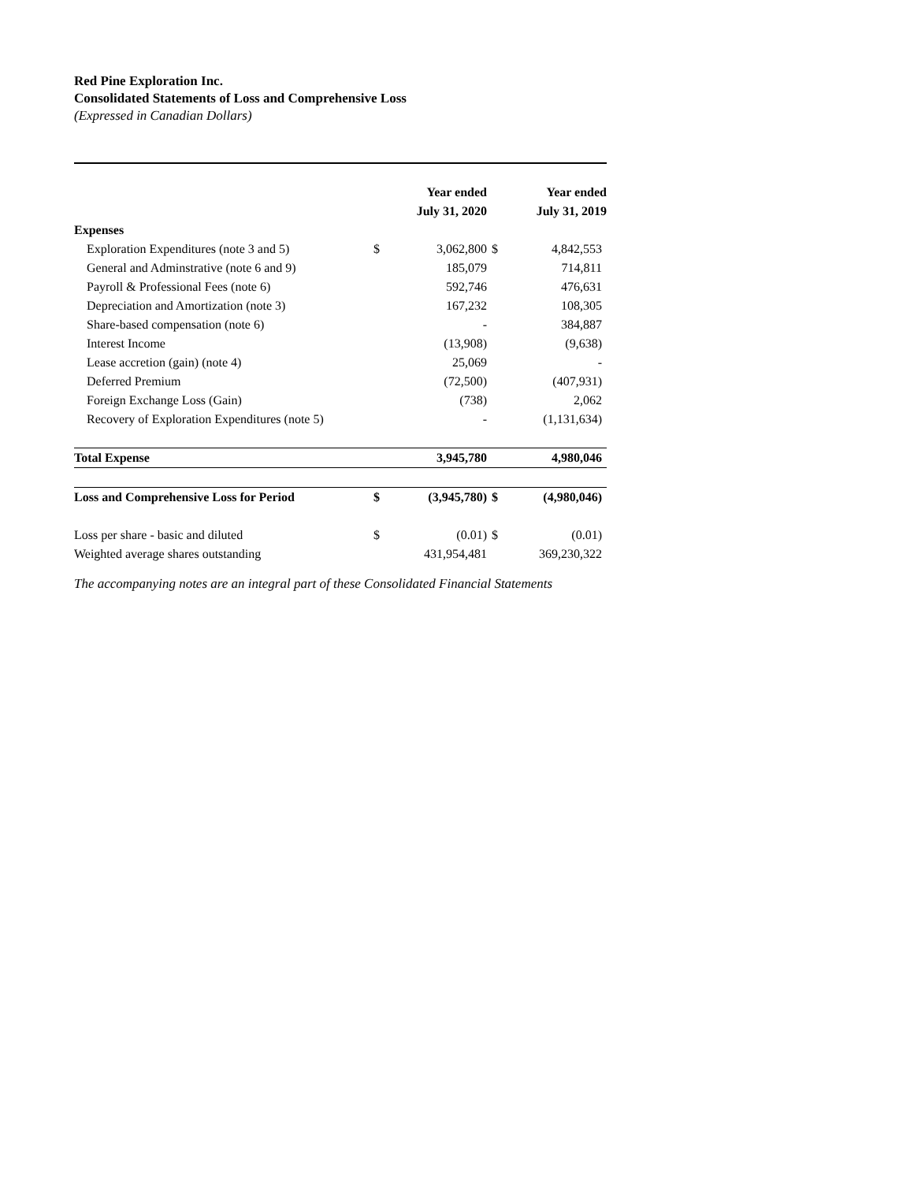Red Pine Exploration Inc.
Consolidated Statements of Loss and Comprehensive Loss
(Expressed in Canadian Dollars)
| | | Year ended | | Year ended |
| --- | --- | --- | --- | --- |
| | | July 31, 2020 | | July 31, 2019 |
| Expenses | | | | |
| Exploration Expenditures (note 3 and 5) | $ | 3,062,800 | $ | 4,842,553 |
| General and Adminstrative (note 6 and 9) | | 185,079 | | 714,811 |
| Payroll & Professional Fees (note 6) | | 592,746 | | 476,631 |
| Depreciation and Amortization (note 3) | | 167,232 | | 108,305 |
| Share-based compensation (note 6) | | - | | 384,887 |
| Interest Income | | (13,908) | | (9,638) |
| Lease accretion (gain) (note 4) | | 25,069 | | - |
| Deferred Premium | | (72,500) | | (407,931) |
| Foreign Exchange Loss (Gain) | | (738) | | 2,062 |
| Recovery of Exploration Expenditures (note 5) | | - | | (1,131,634) |
| Total Expense | | 3,945,780 | | 4,980,046 |
| Loss and Comprehensive Loss for Period | $ | (3,945,780) | $ | (4,980,046) |
| Loss per share - basic and diluted | $ | (0.01) | $ | (0.01) |
| Weighted average shares outstanding | | 431,954,481 | | 369,230,322 |
The accompanying notes are an integral part of these Consolidated Financial Statements